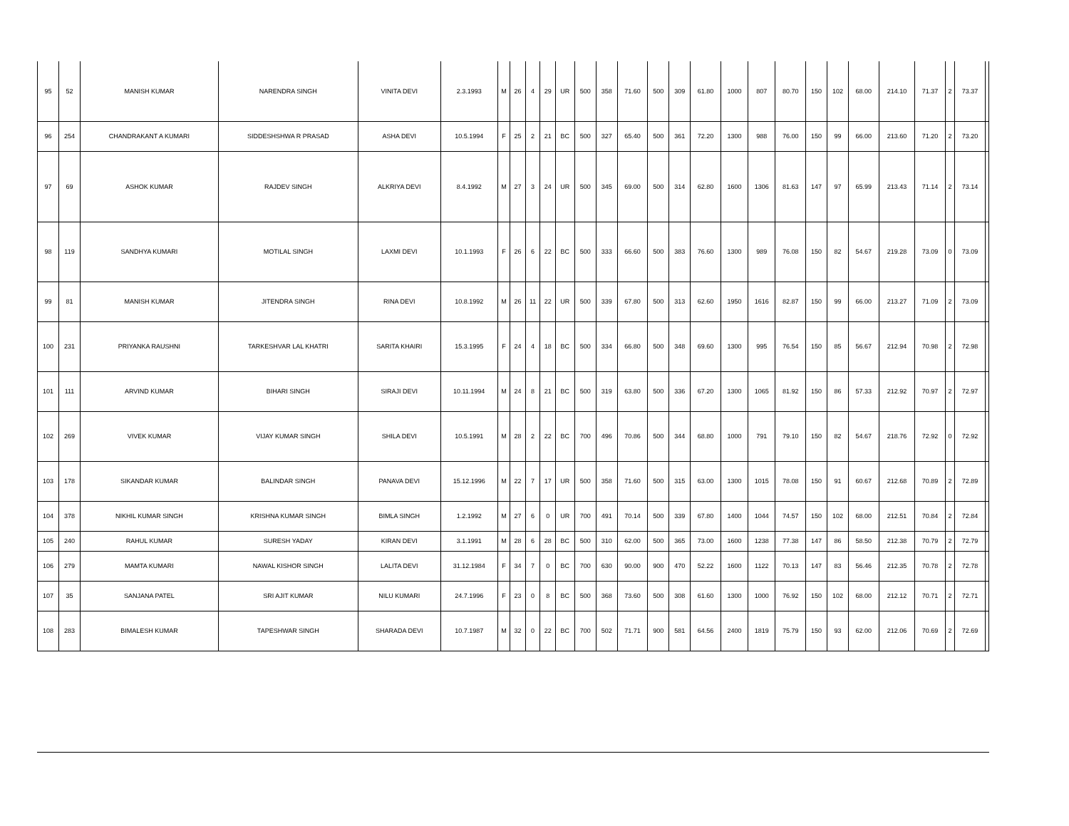| 95 | 52 | MANISH KUMAR | NARENDRA SINGH | VINITA DEVI | 2.3.1993 | M | 26 | 4 | 29 | UR | 500 | 358 | 71.60 | 500 | 309 | 61.80 | 1000 | 807 | 80.70 | 150 | 102 | 68.00 | 214.10 | 71.37 | 2 | 73.37 | |
| 96 | 254 | CHANDRAKANT A KUMARI | SIDDESHSHWA R PRASAD | ASHA DEVI | 10.5.1994 | F | 25 | 2 | 21 | BC | 500 | 327 | 65.40 | 500 | 361 | 72.20 | 1300 | 988 | 76.00 | 150 | 99 | 66.00 | 213.60 | 71.20 | 2 | 73.20 | |
| 97 | 69 | ASHOK KUMAR | RAJDEV SINGH | ALKRIYA DEVI | 8.4.1992 | M | 27 | 3 | 24 | UR | 500 | 345 | 69.00 | 500 | 314 | 62.80 | 1600 | 1306 | 81.63 | 147 | 97 | 65.99 | 213.43 | 71.14 | 2 | 73.14 | |
| 98 | 119 | SANDHYA KUMARI | MOTILAL SINGH | LAXMI DEVI | 10.1.1993 | F | 26 | 6 | 22 | BC | 500 | 333 | 66.60 | 500 | 383 | 76.60 | 1300 | 989 | 76.08 | 150 | 82 | 54.67 | 219.28 | 73.09 | 0 | 73.09 | |
| 99 | 81 | MANISH KUMAR | JITENDRA SINGH | RINA DEVI | 10.8.1992 | M | 26 | 11 | 22 | UR | 500 | 339 | 67.80 | 500 | 313 | 62.60 | 1950 | 1616 | 82.87 | 150 | 99 | 66.00 | 213.27 | 71.09 | 2 | 73.09 | |
| 100 | 231 | PRIYANKA RAUSHNI | TARKESHVAR LAL KHATRI | SARITA KHAIRI | 15.3.1995 | F | 24 | 4 | 18 | BC | 500 | 334 | 66.80 | 500 | 348 | 69.60 | 1300 | 995 | 76.54 | 150 | 85 | 56.67 | 212.94 | 70.98 | 2 | 72.98 | |
| 101 | 111 | ARVIND KUMAR | BIHARI SINGH | SIRAJI DEVI | 10.11.1994 | M | 24 | 8 | 21 | BC | 500 | 319 | 63.80 | 500 | 336 | 67.20 | 1300 | 1065 | 81.92 | 150 | 86 | 57.33 | 212.92 | 70.97 | 2 | 72.97 | |
| 102 | 269 | VIVEK KUMAR | VIJAY KUMAR SINGH | SHILA DEVI | 10.5.1991 | M | 28 | 2 | 22 | BC | 700 | 496 | 70.86 | 500 | 344 | 68.80 | 1000 | 791 | 79.10 | 150 | 82 | 54.67 | 218.76 | 72.92 | 0 | 72.92 | |
| 103 | 178 | SIKANDAR KUMAR | BALINDAR SINGH | PANAVA DEVI | 15.12.1996 | M | 22 | 7 | 17 | UR | 500 | 358 | 71.60 | 500 | 315 | 63.00 | 1300 | 1015 | 78.08 | 150 | 91 | 60.67 | 212.68 | 70.89 | 2 | 72.89 | |
| 104 | 378 | NIKHIL KUMAR SINGH | KRISHNA KUMAR SINGH | BIMLA SINGH | 1.2.1992 | M | 27 | 6 | 0 | UR | 700 | 491 | 70.14 | 500 | 339 | 67.80 | 1400 | 1044 | 74.57 | 150 | 102 | 68.00 | 212.51 | 70.84 | 2 | 72.84 | |
| 105 | 240 | RAHUL KUMAR | SURESH YADAY | KIRAN DEVI | 3.1.1991 | M | 28 | 6 | 28 | BC | 500 | 310 | 62.00 | 500 | 365 | 73.00 | 1600 | 1238 | 77.38 | 147 | 86 | 58.50 | 212.38 | 70.79 | 2 | 72.79 | |
| 106 | 279 | MAMTA KUMARI | NAWAL KISHOR SINGH | LALITA DEVI | 31.12.1984 | F | 34 | 7 | 0 | BC | 700 | 630 | 90.00 | 900 | 470 | 52.22 | 1600 | 1122 | 70.13 | 147 | 83 | 56.46 | 212.35 | 70.78 | 2 | 72.78 | |
| 107 | 35 | SANJANA PATEL | SRI AJIT KUMAR | NILU KUMARI | 24.7.1996 | F | 23 | 0 | 8 | BC | 500 | 368 | 73.60 | 500 | 308 | 61.60 | 1300 | 1000 | 76.92 | 150 | 102 | 68.00 | 212.12 | 70.71 | 2 | 72.71 | |
| 108 | 283 | BIMALESH KUMAR | TAPESHWAR SINGH | SHARADA DEVI | 10.7.1987 | M | 32 | 0 | 22 | BC | 700 | 502 | 71.71 | 900 | 581 | 64.56 | 2400 | 1819 | 75.79 | 150 | 93 | 62.00 | 212.06 | 70.69 | 2 | 72.69 | |